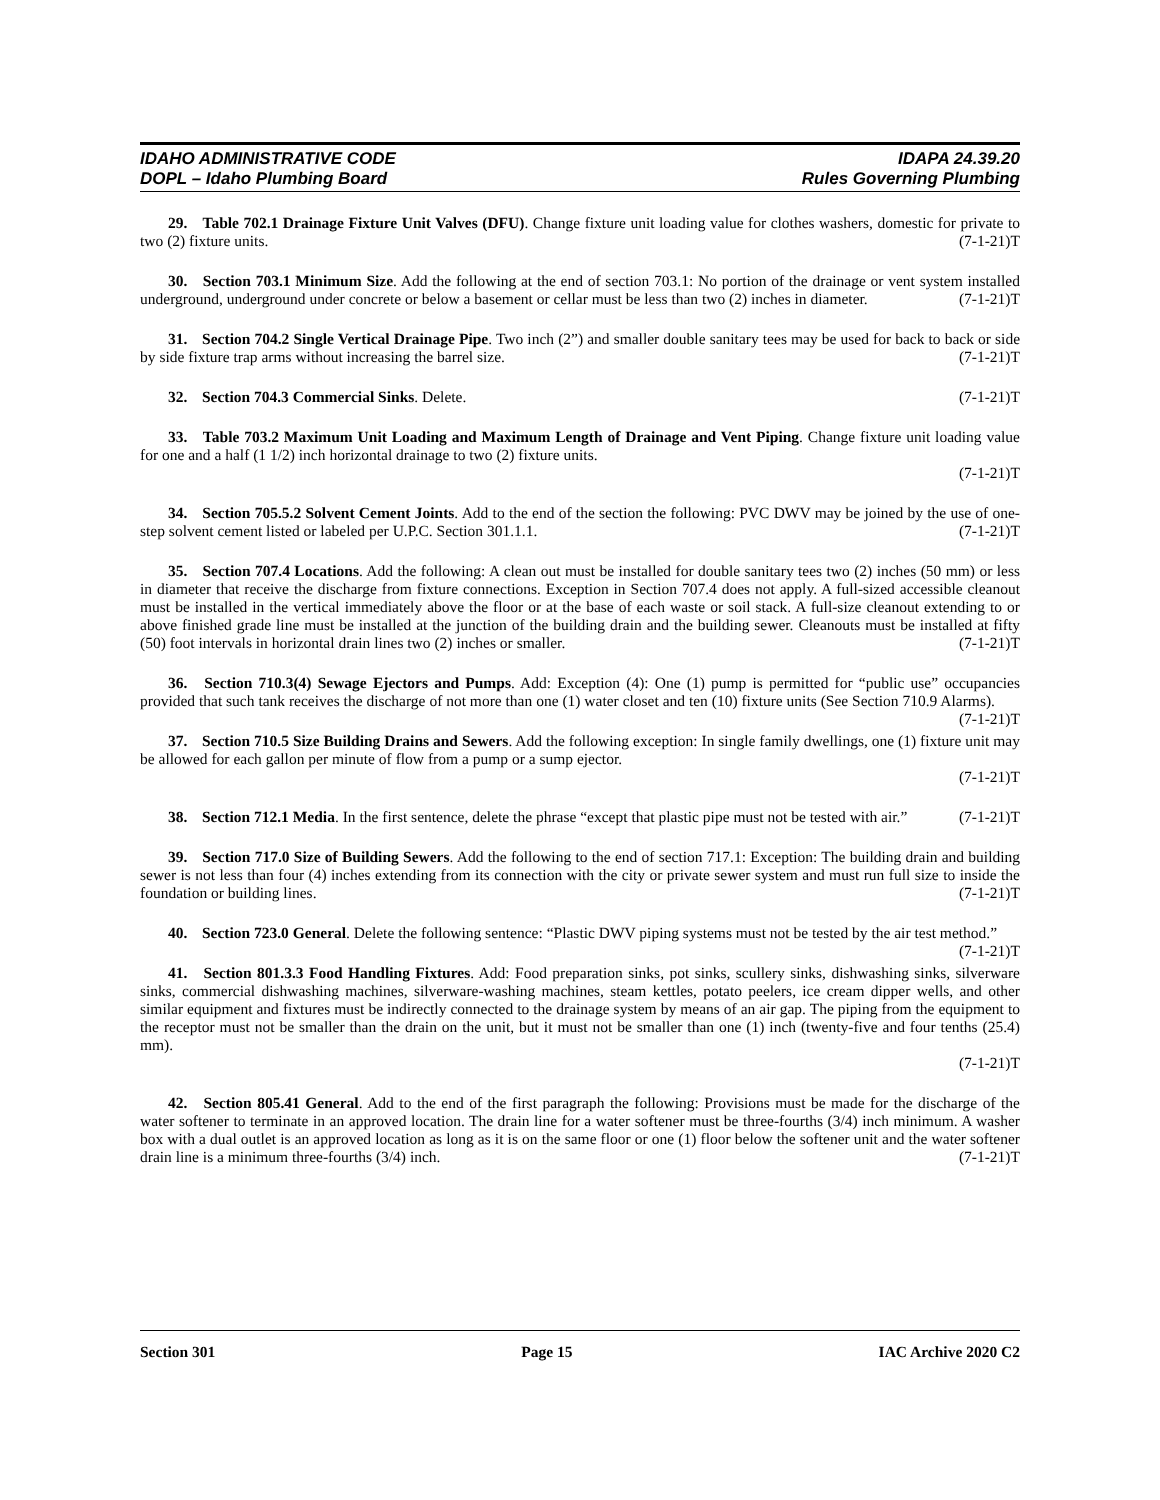IDAHO ADMINISTRATIVE CODE
DOPL – Idaho Plumbing Board
IDAPA 24.39.20
Rules Governing Plumbing
29. Table 702.1 Drainage Fixture Unit Valves (DFU). Change fixture unit loading value for clothes washers, domestic for private to two (2) fixture units. (7-1-21)T
30. Section 703.1 Minimum Size. Add the following at the end of section 703.1: No portion of the drainage or vent system installed underground, underground under concrete or below a basement or cellar must be less than two (2) inches in diameter. (7-1-21)T
31. Section 704.2 Single Vertical Drainage Pipe. Two inch (2”) and smaller double sanitary tees may be used for back to back or side by side fixture trap arms without increasing the barrel size. (7-1-21)T
32. Section 704.3 Commercial Sinks. Delete. (7-1-21)T
33. Table 703.2 Maximum Unit Loading and Maximum Length of Drainage and Vent Piping. Change fixture unit loading value for one and a half (1 1/2) inch horizontal drainage to two (2) fixture units.
(7-1-21)T
34. Section 705.5.2 Solvent Cement Joints. Add to the end of the section the following: PVC DWV may be joined by the use of one-step solvent cement listed or labeled per U.P.C. Section 301.1.1. (7-1-21)T
35. Section 707.4 Locations. Add the following: A clean out must be installed for double sanitary tees two (2) inches (50 mm) or less in diameter that receive the discharge from fixture connections. Exception in Section 707.4 does not apply. A full-sized accessible cleanout must be installed in the vertical immediately above the floor or at the base of each waste or soil stack. A full-size cleanout extending to or above finished grade line must be installed at the junction of the building drain and the building sewer. Cleanouts must be installed at fifty (50) foot intervals in horizontal drain lines two (2) inches or smaller. (7-1-21)T
36. Section 710.3(4) Sewage Ejectors and Pumps. Add: Exception (4): One (1) pump is permitted for “public use” occupancies provided that such tank receives the discharge of not more than one (1) water closet and ten (10) fixture units (See Section 710.9 Alarms). (7-1-21)T
37. Section 710.5 Size Building Drains and Sewers. Add the following exception: In single family dwellings, one (1) fixture unit may be allowed for each gallon per minute of flow from a pump or a sump ejector.
(7-1-21)T
38. Section 712.1 Media. In the first sentence, delete the phrase “except that plastic pipe must not be tested with air.” (7-1-21)T
39. Section 717.0 Size of Building Sewers. Add the following to the end of section 717.1: Exception: The building drain and building sewer is not less than four (4) inches extending from its connection with the city or private sewer system and must run full size to inside the foundation or building lines. (7-1-21)T
40. Section 723.0 General. Delete the following sentence: “Plastic DWV piping systems must not be tested by the air test method.” (7-1-21)T
41. Section 801.3.3 Food Handling Fixtures. Add: Food preparation sinks, pot sinks, scullery sinks, dishwashing sinks, silverware sinks, commercial dishwashing machines, silverware-washing machines, steam kettles, potato peelers, ice cream dipper wells, and other similar equipment and fixtures must be indirectly connected to the drainage system by means of an air gap. The piping from the equipment to the receptor must not be smaller than the drain on the unit, but it must not be smaller than one (1) inch (twenty-five and four tenths (25.4) mm).
(7-1-21)T
42. Section 805.41 General. Add to the end of the first paragraph the following: Provisions must be made for the discharge of the water softener to terminate in an approved location. The drain line for a water softener must be three-fourths (3/4) inch minimum. A washer box with a dual outlet is an approved location as long as it is on the same floor or one (1) floor below the softener unit and the water softener drain line is a minimum three-fourths (3/4) inch. (7-1-21)T
Section 301 Page 15 IAC Archive 2020 C2